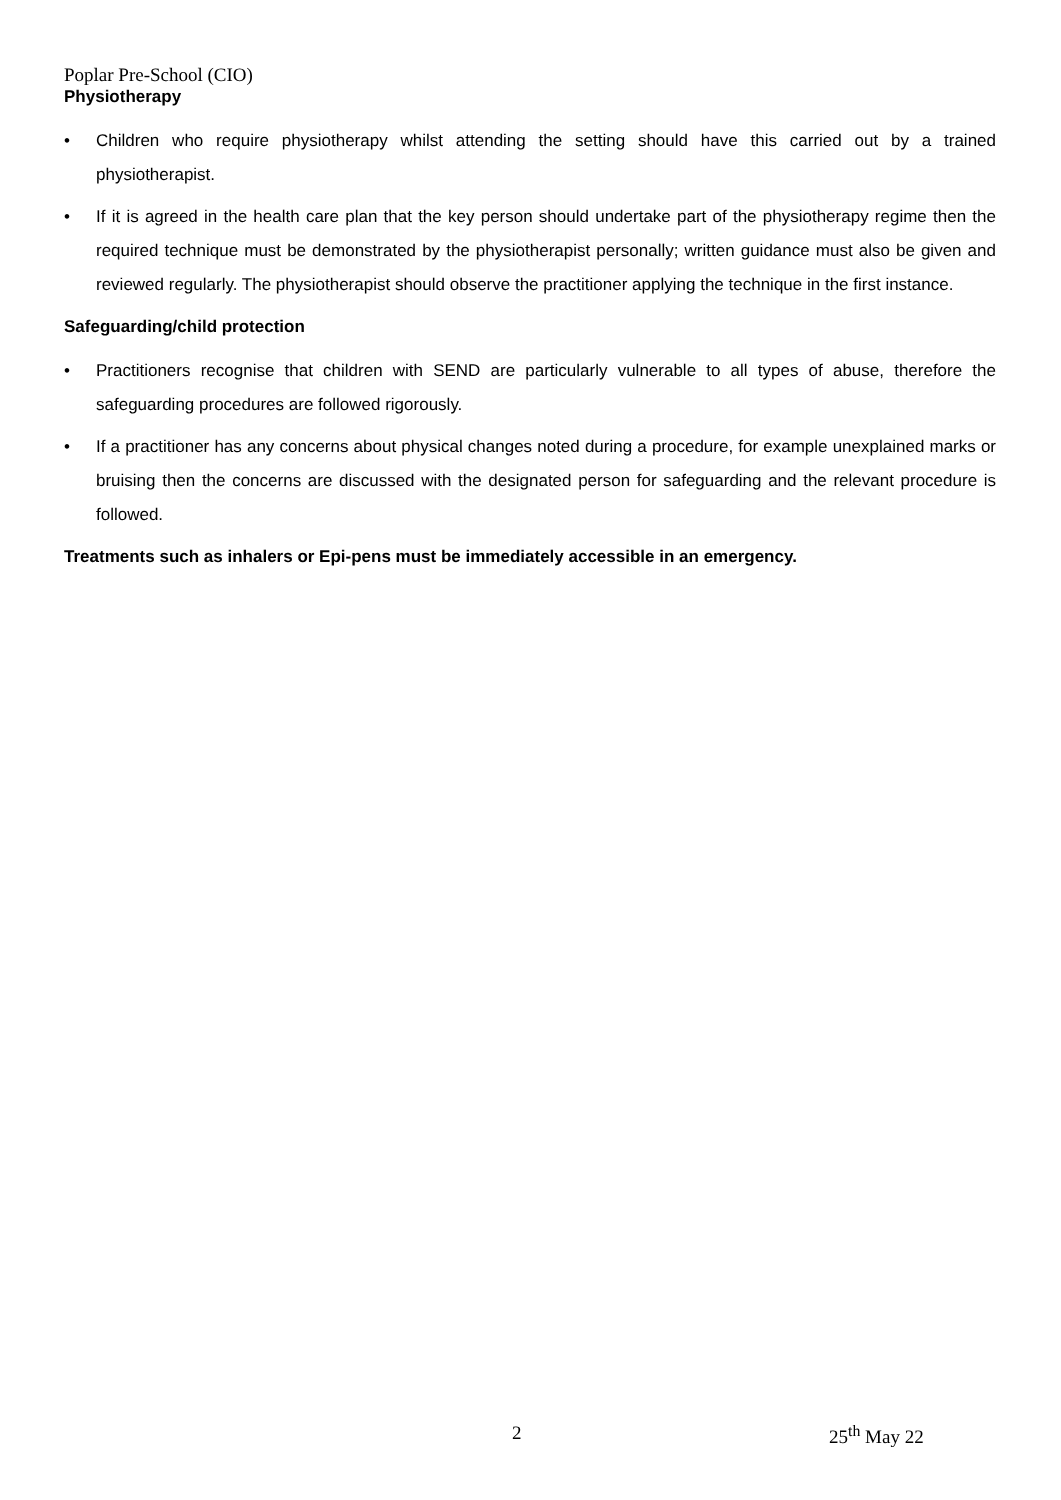Poplar Pre-School (CIO)
Physiotherapy
• Children who require physiotherapy whilst attending the setting should have this carried out by a trained physiotherapist.
• If it is agreed in the health care plan that the key person should undertake part of the physiotherapy regime then the required technique must be demonstrated by the physiotherapist personally; written guidance must also be given and reviewed regularly. The physiotherapist should observe the practitioner applying the technique in the first instance.
Safeguarding/child protection
• Practitioners recognise that children with SEND are particularly vulnerable to all types of abuse, therefore the safeguarding procedures are followed rigorously.
• If a practitioner has any concerns about physical changes noted during a procedure, for example unexplained marks or bruising then the concerns are discussed with the designated person for safeguarding and the relevant procedure is followed.
Treatments such as inhalers or Epi-pens must be immediately accessible in an emergency.
2 25<sup>th</sup> May 22